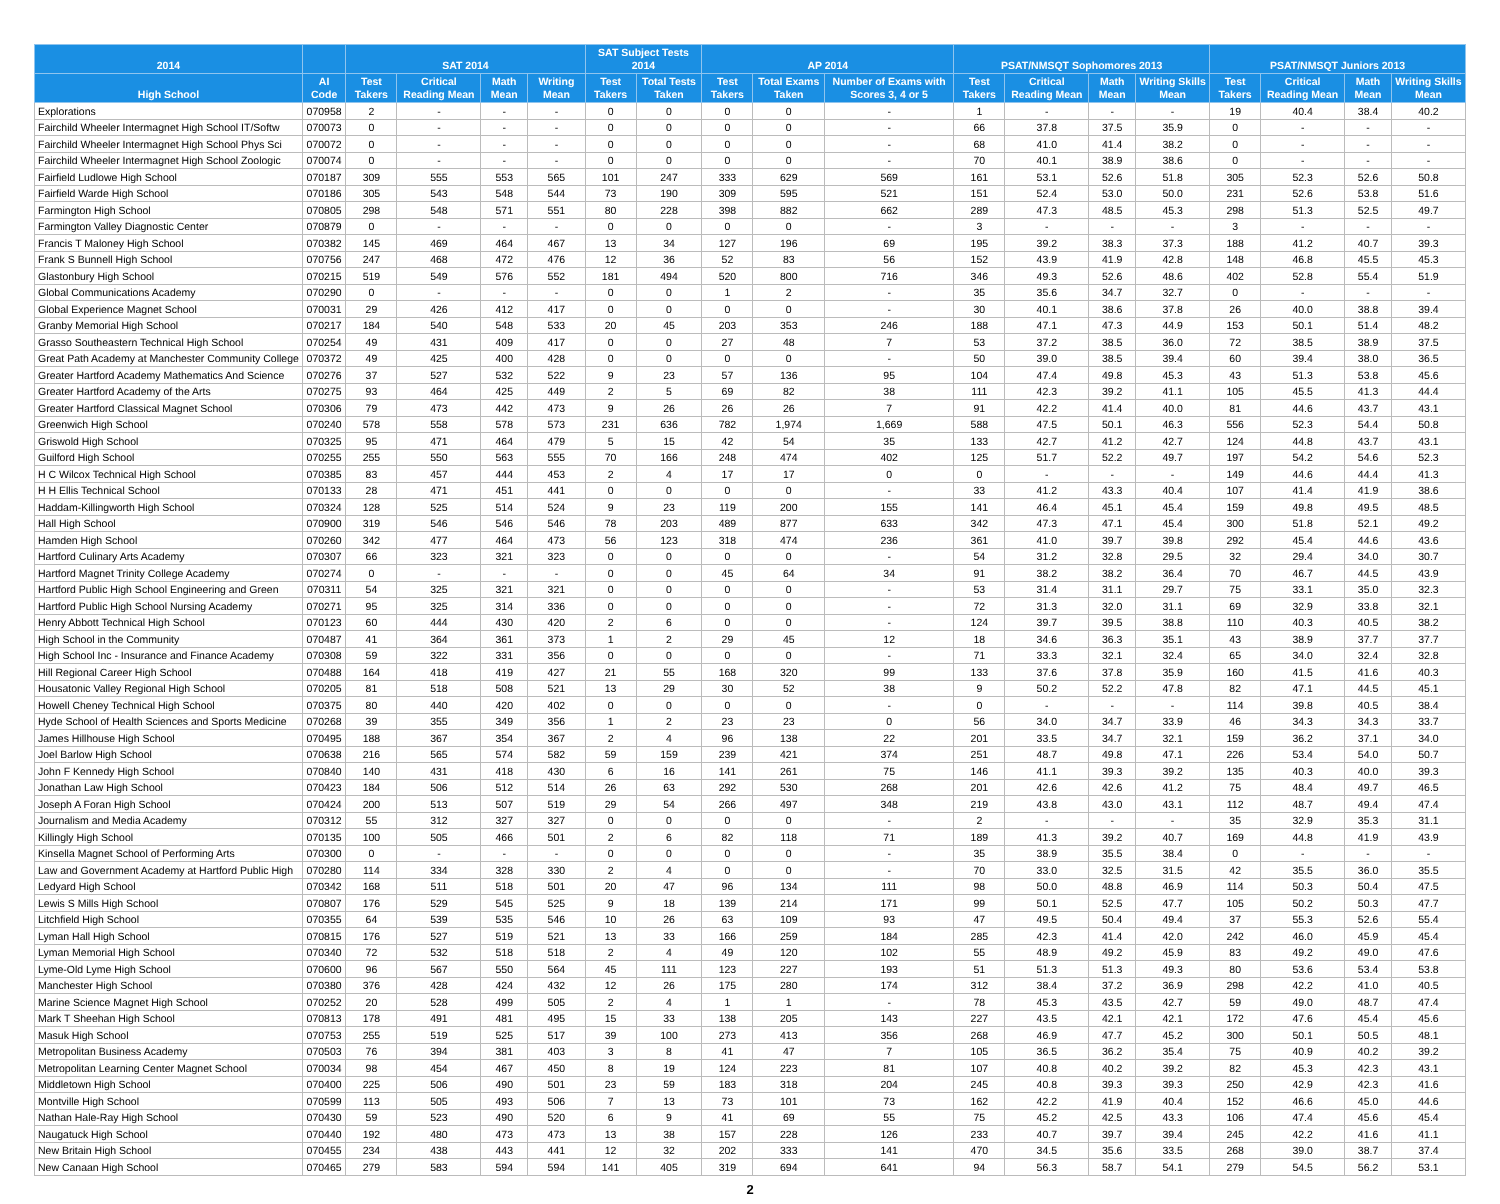| 2014 | | SAT 2014 | | | | SAT Subject Tests 2014 | | AP 2014 | | | PSAT/NMSQT Sophomores 2013 | | | | PSAT/NMSQT Juniors 2013 | | | |
| --- | --- | --- | --- | --- | --- | --- | --- | --- | --- | --- | --- | --- | --- | --- | --- | --- | --- | --- |
| High School | AI Code | Test Takers | Critical Reading Mean | Math Mean | Writing Mean | Test Takers | Total Tests Taken | Test Takers | Total Exams Taken | Number of Exams with Scores 3, 4 or 5 | Test Takers | Critical Reading Mean | Math Mean | Writing Skills Mean | Test Takers | Critical Reading Mean | Math Mean | Writing Skills Mean |
| Explorations | 070958 | 2 | - | - | - | 0 | 0 | 0 | 0 | - | 1 | - | - | - | 19 | 40.4 | 38.4 | 40.2 |
| Fairchild Wheeler Intermagnet High School IT/Softw | 070073 | 0 | - | - | - | 0 | 0 | 0 | 0 | - | 66 | 37.8 | 37.5 | 35.9 | 0 | - | - | - |
| Fairchild Wheeler Intermagnet High School Phys Sci | 070072 | 0 | - | - | - | 0 | 0 | 0 | 0 | - | 68 | 41.0 | 41.4 | 38.2 | 0 | - | - | - |
| Fairchild Wheeler Intermagnet High School Zoologic | 070074 | 0 | - | - | - | 0 | 0 | 0 | 0 | - | 70 | 40.1 | 38.9 | 38.6 | 0 | - | - | - |
| Fairfield Ludlowe High School | 070187 | 309 | 555 | 553 | 565 | 101 | 247 | 333 | 629 | 569 | 161 | 53.1 | 52.6 | 51.8 | 305 | 52.3 | 52.6 | 50.8 |
| Fairfield Warde High School | 070186 | 305 | 543 | 548 | 544 | 73 | 190 | 309 | 595 | 521 | 151 | 52.4 | 53.0 | 50.0 | 231 | 52.6 | 53.8 | 51.6 |
| Farmington High School | 070805 | 298 | 548 | 571 | 551 | 80 | 228 | 398 | 882 | 662 | 289 | 47.3 | 48.5 | 45.3 | 298 | 51.3 | 52.5 | 49.7 |
| Farmington Valley Diagnostic Center | 070879 | 0 | - | - | - | 0 | 0 | 0 | 0 | - | 3 | - | - | - | 3 | - | - | - |
| Francis T Maloney High School | 070382 | 145 | 469 | 464 | 467 | 13 | 34 | 127 | 196 | 69 | 195 | 39.2 | 38.3 | 37.3 | 188 | 41.2 | 40.7 | 39.3 |
| Frank S Bunnell High School | 070756 | 247 | 468 | 472 | 476 | 12 | 36 | 52 | 83 | 56 | 152 | 43.9 | 41.9 | 42.8 | 148 | 46.8 | 45.5 | 45.3 |
| Glastonbury High School | 070215 | 519 | 549 | 576 | 552 | 181 | 494 | 520 | 800 | 716 | 346 | 49.3 | 52.6 | 48.6 | 402 | 52.8 | 55.4 | 51.9 |
| Global Communications Academy | 070290 | 0 | - | - | - | 0 | 0 | 1 | 2 | - | 35 | 35.6 | 34.7 | 32.7 | 0 | - | - | - |
| Global Experience Magnet School | 070031 | 29 | 426 | 412 | 417 | 0 | 0 | 0 | 0 | - | 30 | 40.1 | 38.6 | 37.8 | 26 | 40.0 | 38.8 | 39.4 |
| Granby Memorial High School | 070217 | 184 | 540 | 548 | 533 | 20 | 45 | 203 | 353 | 246 | 188 | 47.1 | 47.3 | 44.9 | 153 | 50.1 | 51.4 | 48.2 |
| Grasso Southeastern Technical High School | 070254 | 49 | 431 | 409 | 417 | 0 | 0 | 27 | 48 | 7 | 53 | 37.2 | 38.5 | 36.0 | 72 | 38.5 | 38.9 | 37.5 |
| Great Path Academy at Manchester Community College | 070372 | 49 | 425 | 400 | 428 | 0 | 0 | 0 | 0 | - | 50 | 39.0 | 38.5 | 39.4 | 60 | 39.4 | 38.0 | 36.5 |
| Greater Hartford Academy Mathematics And Science | 070276 | 37 | 527 | 532 | 522 | 9 | 23 | 57 | 136 | 95 | 104 | 47.4 | 49.8 | 45.3 | 43 | 51.3 | 53.8 | 45.6 |
| Greater Hartford Academy of the Arts | 070275 | 93 | 464 | 425 | 449 | 2 | 5 | 69 | 82 | 38 | 111 | 42.3 | 39.2 | 41.1 | 105 | 45.5 | 41.3 | 44.4 |
| Greater Hartford Classical Magnet School | 070306 | 79 | 473 | 442 | 473 | 9 | 26 | 26 | 26 | 7 | 91 | 42.2 | 41.4 | 40.0 | 81 | 44.6 | 43.7 | 43.1 |
| Greenwich High School | 070240 | 578 | 558 | 578 | 573 | 231 | 636 | 782 | 1,974 | 1,669 | 588 | 47.5 | 50.1 | 46.3 | 556 | 52.3 | 54.4 | 50.8 |
| Griswold High School | 070325 | 95 | 471 | 464 | 479 | 5 | 15 | 42 | 54 | 35 | 133 | 42.7 | 41.2 | 42.7 | 124 | 44.8 | 43.7 | 43.1 |
| Guilford High School | 070255 | 255 | 550 | 563 | 555 | 70 | 166 | 248 | 474 | 402 | 125 | 51.7 | 52.2 | 49.7 | 197 | 54.2 | 54.6 | 52.3 |
| H C Wilcox Technical High School | 070385 | 83 | 457 | 444 | 453 | 2 | 4 | 17 | 17 | 0 | 0 | - | - | - | 149 | 44.6 | 44.4 | 41.3 |
| H H Ellis Technical School | 070133 | 28 | 471 | 451 | 441 | 0 | 0 | 0 | 0 | - | 33 | 41.2 | 43.3 | 40.4 | 107 | 41.4 | 41.9 | 38.6 |
| Haddam-Killingworth High School | 070324 | 128 | 525 | 514 | 524 | 9 | 23 | 119 | 200 | 155 | 141 | 46.4 | 45.1 | 45.4 | 159 | 49.8 | 49.5 | 48.5 |
| Hall High School | 070900 | 319 | 546 | 546 | 546 | 78 | 203 | 489 | 877 | 633 | 342 | 47.3 | 47.1 | 45.4 | 300 | 51.8 | 52.1 | 49.2 |
| Hamden High School | 070260 | 342 | 477 | 464 | 473 | 56 | 123 | 318 | 474 | 236 | 361 | 41.0 | 39.7 | 39.8 | 292 | 45.4 | 44.6 | 43.6 |
| Hartford Culinary Arts Academy | 070307 | 66 | 323 | 321 | 323 | 0 | 0 | 0 | 0 | - | 54 | 31.2 | 32.8 | 29.5 | 32 | 29.4 | 34.0 | 30.7 |
| Hartford Magnet Trinity College Academy | 070274 | 0 | - | - | - | 0 | 0 | 45 | 64 | 34 | 91 | 38.2 | 38.2 | 36.4 | 70 | 46.7 | 44.5 | 43.9 |
| Hartford Public High School Engineering and Green | 070311 | 54 | 325 | 321 | 321 | 0 | 0 | 0 | 0 | - | 53 | 31.4 | 31.1 | 29.7 | 75 | 33.1 | 35.0 | 32.3 |
| Hartford Public High School Nursing Academy | 070271 | 95 | 325 | 314 | 336 | 0 | 0 | 0 | 0 | - | 72 | 31.3 | 32.0 | 31.1 | 69 | 32.9 | 33.8 | 32.1 |
| Henry Abbott Technical High School | 070123 | 60 | 444 | 430 | 420 | 2 | 6 | 0 | 0 | - | 124 | 39.7 | 39.5 | 38.8 | 110 | 40.3 | 40.5 | 38.2 |
| High School in the Community | 070487 | 41 | 364 | 361 | 373 | 1 | 2 | 29 | 45 | 12 | 18 | 34.6 | 36.3 | 35.1 | 43 | 38.9 | 37.7 | 37.7 |
| High School Inc - Insurance and Finance Academy | 070308 | 59 | 322 | 331 | 356 | 0 | 0 | 0 | 0 | - | 71 | 33.3 | 32.1 | 32.4 | 65 | 34.0 | 32.4 | 32.8 |
| Hill Regional Career High School | 070488 | 164 | 418 | 419 | 427 | 21 | 55 | 168 | 320 | 99 | 133 | 37.6 | 37.8 | 35.9 | 160 | 41.5 | 41.6 | 40.3 |
| Housatonic Valley Regional High School | 070205 | 81 | 518 | 508 | 521 | 13 | 29 | 30 | 52 | 38 | 9 | 50.2 | 52.2 | 47.8 | 82 | 47.1 | 44.5 | 45.1 |
| Howell Cheney Technical High School | 070375 | 80 | 440 | 420 | 402 | 0 | 0 | 0 | 0 | - | 0 | - | - | - | 114 | 39.8 | 40.5 | 38.4 |
| Hyde School of Health Sciences and Sports Medicine | 070268 | 39 | 355 | 349 | 356 | 1 | 2 | 23 | 23 | 0 | 56 | 34.0 | 34.7 | 33.9 | 46 | 34.3 | 34.3 | 33.7 |
| James Hillhouse High School | 070495 | 188 | 367 | 354 | 367 | 2 | 4 | 96 | 138 | 22 | 201 | 33.5 | 34.7 | 32.1 | 159 | 36.2 | 37.1 | 34.0 |
| Joel Barlow High School | 070638 | 216 | 565 | 574 | 582 | 59 | 159 | 239 | 421 | 374 | 251 | 48.7 | 49.8 | 47.1 | 226 | 53.4 | 54.0 | 50.7 |
| John F Kennedy High School | 070840 | 140 | 431 | 418 | 430 | 6 | 16 | 141 | 261 | 75 | 146 | 41.1 | 39.3 | 39.2 | 135 | 40.3 | 40.0 | 39.3 |
| Jonathan Law High School | 070423 | 184 | 506 | 512 | 514 | 26 | 63 | 292 | 530 | 268 | 201 | 42.6 | 42.6 | 41.2 | 75 | 48.4 | 49.7 | 46.5 |
| Joseph A Foran High School | 070424 | 200 | 513 | 507 | 519 | 29 | 54 | 266 | 497 | 348 | 219 | 43.8 | 43.0 | 43.1 | 112 | 48.7 | 49.4 | 47.4 |
| Journalism and Media Academy | 070312 | 55 | 312 | 327 | 327 | 0 | 0 | 0 | 0 | - | 2 | - | - | - | 35 | 32.9 | 35.3 | 31.1 |
| Killingly High School | 070135 | 100 | 505 | 466 | 501 | 2 | 6 | 82 | 118 | 71 | 189 | 41.3 | 39.2 | 40.7 | 169 | 44.8 | 41.9 | 43.9 |
| Kinsella Magnet School of Performing Arts | 070300 | 0 | - | - | - | 0 | 0 | 0 | 0 | - | 35 | 38.9 | 35.5 | 38.4 | 0 | - | - | - |
| Law and Government Academy at Hartford Public High | 070280 | 114 | 334 | 328 | 330 | 2 | 4 | 0 | 0 | - | 70 | 33.0 | 32.5 | 31.5 | 42 | 35.5 | 36.0 | 35.5 |
| Ledyard High School | 070342 | 168 | 511 | 518 | 501 | 20 | 47 | 96 | 134 | 111 | 98 | 50.0 | 48.8 | 46.9 | 114 | 50.3 | 50.4 | 47.5 |
| Lewis S Mills High School | 070807 | 176 | 529 | 545 | 525 | 9 | 18 | 139 | 214 | 171 | 99 | 50.1 | 52.5 | 47.7 | 105 | 50.2 | 50.3 | 47.7 |
| Litchfield High School | 070355 | 64 | 539 | 535 | 546 | 10 | 26 | 63 | 109 | 93 | 47 | 49.5 | 50.4 | 49.4 | 37 | 55.3 | 52.6 | 55.4 |
| Lyman Hall High School | 070815 | 176 | 527 | 519 | 521 | 13 | 33 | 166 | 259 | 184 | 285 | 42.3 | 41.4 | 42.0 | 242 | 46.0 | 45.9 | 45.4 |
| Lyman Memorial High School | 070340 | 72 | 532 | 518 | 518 | 2 | 4 | 49 | 120 | 102 | 55 | 48.9 | 49.2 | 45.9 | 83 | 49.2 | 49.0 | 47.6 |
| Lyme-Old Lyme High School | 070600 | 96 | 567 | 550 | 564 | 45 | 111 | 123 | 227 | 193 | 51 | 51.3 | 51.3 | 49.3 | 80 | 53.6 | 53.4 | 53.8 |
| Manchester High School | 070380 | 376 | 428 | 424 | 432 | 12 | 26 | 175 | 280 | 174 | 312 | 38.4 | 37.2 | 36.9 | 298 | 42.2 | 41.0 | 40.5 |
| Marine Science Magnet High School | 070252 | 20 | 528 | 499 | 505 | 2 | 4 | 1 | 1 | - | 78 | 45.3 | 43.5 | 42.7 | 59 | 49.0 | 48.7 | 47.4 |
| Mark T Sheehan High School | 070813 | 178 | 491 | 481 | 495 | 15 | 33 | 138 | 205 | 143 | 227 | 43.5 | 42.1 | 42.1 | 172 | 47.6 | 45.4 | 45.6 |
| Masuk High School | 070753 | 255 | 519 | 525 | 517 | 39 | 100 | 273 | 413 | 356 | 268 | 46.9 | 47.7 | 45.2 | 300 | 50.1 | 50.5 | 48.1 |
| Metropolitan Business Academy | 070503 | 76 | 394 | 381 | 403 | 3 | 8 | 41 | 47 | 7 | 105 | 36.5 | 36.2 | 35.4 | 75 | 40.9 | 40.2 | 39.2 |
| Metropolitan Learning Center Magnet School | 070034 | 98 | 454 | 467 | 450 | 8 | 19 | 124 | 223 | 81 | 107 | 40.8 | 40.2 | 39.2 | 82 | 45.3 | 42.3 | 43.1 |
| Middletown High School | 070400 | 225 | 506 | 490 | 501 | 23 | 59 | 183 | 318 | 204 | 245 | 40.8 | 39.3 | 39.3 | 250 | 42.9 | 42.3 | 41.6 |
| Montville High School | 070599 | 113 | 505 | 493 | 506 | 7 | 13 | 73 | 101 | 73 | 162 | 42.2 | 41.9 | 40.4 | 152 | 46.6 | 45.0 | 44.6 |
| Nathan Hale-Ray High School | 070430 | 59 | 523 | 490 | 520 | 6 | 9 | 41 | 69 | 55 | 75 | 45.2 | 42.5 | 43.3 | 106 | 47.4 | 45.6 | 45.4 |
| Naugatuck High School | 070440 | 192 | 480 | 473 | 473 | 13 | 38 | 157 | 228 | 126 | 233 | 40.7 | 39.7 | 39.4 | 245 | 42.2 | 41.6 | 41.1 |
| New Britain High School | 070455 | 234 | 438 | 443 | 441 | 12 | 32 | 202 | 333 | 141 | 470 | 34.5 | 35.6 | 33.5 | 268 | 39.0 | 38.7 | 37.4 |
| New Canaan High School | 070465 | 279 | 583 | 594 | 594 | 141 | 405 | 319 | 694 | 641 | 94 | 56.3 | 58.7 | 54.1 | 279 | 54.5 | 56.2 | 53.1 |
2